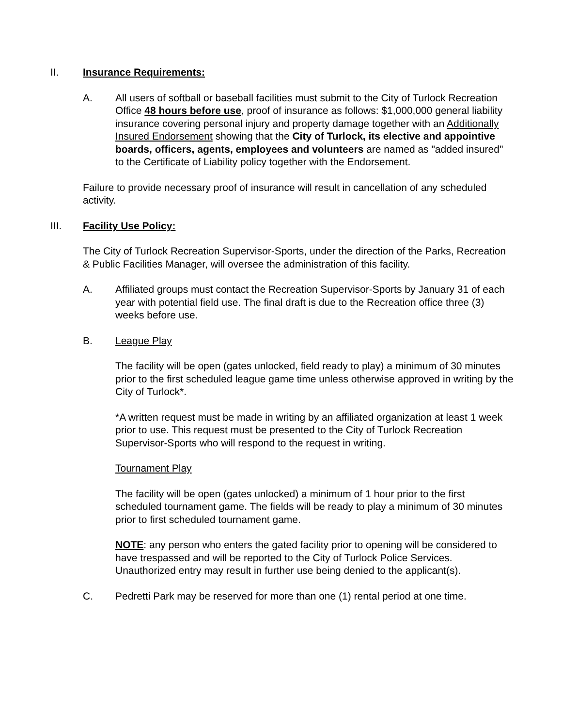II. Insurance Requirements:
A. All users of softball or baseball facilities must submit to the City of Turlock Recreation Office 48 hours before use, proof of insurance as follows: $1,000,000 general liability insurance covering personal injury and property damage together with an Additionally Insured Endorsement showing that the City of Turlock, its elective and appointive boards, officers, agents, employees and volunteers are named as "added insured" to the Certificate of Liability policy together with the Endorsement.
Failure to provide necessary proof of insurance will result in cancellation of any scheduled activity.
III. Facility Use Policy:
The City of Turlock Recreation Supervisor-Sports, under the direction of the Parks, Recreation & Public Facilities Manager, will oversee the administration of this facility.
A. Affiliated groups must contact the Recreation Supervisor-Sports by January 31 of each year with potential field use. The final draft is due to the Recreation office three (3) weeks before use.
B. League Play
The facility will be open (gates unlocked, field ready to play) a minimum of 30 minutes prior to the first scheduled league game time unless otherwise approved in writing by the City of Turlock*.
*A written request must be made in writing by an affiliated organization at least 1 week prior to use. This request must be presented to the City of Turlock Recreation Supervisor-Sports who will respond to the request in writing.
Tournament Play
The facility will be open (gates unlocked) a minimum of 1 hour prior to the first scheduled tournament game. The fields will be ready to play a minimum of 30 minutes prior to first scheduled tournament game.
NOTE: any person who enters the gated facility prior to opening will be considered to have trespassed and will be reported to the City of Turlock Police Services. Unauthorized entry may result in further use being denied to the applicant(s).
C. Pedretti Park may be reserved for more than one (1) rental period at one time.